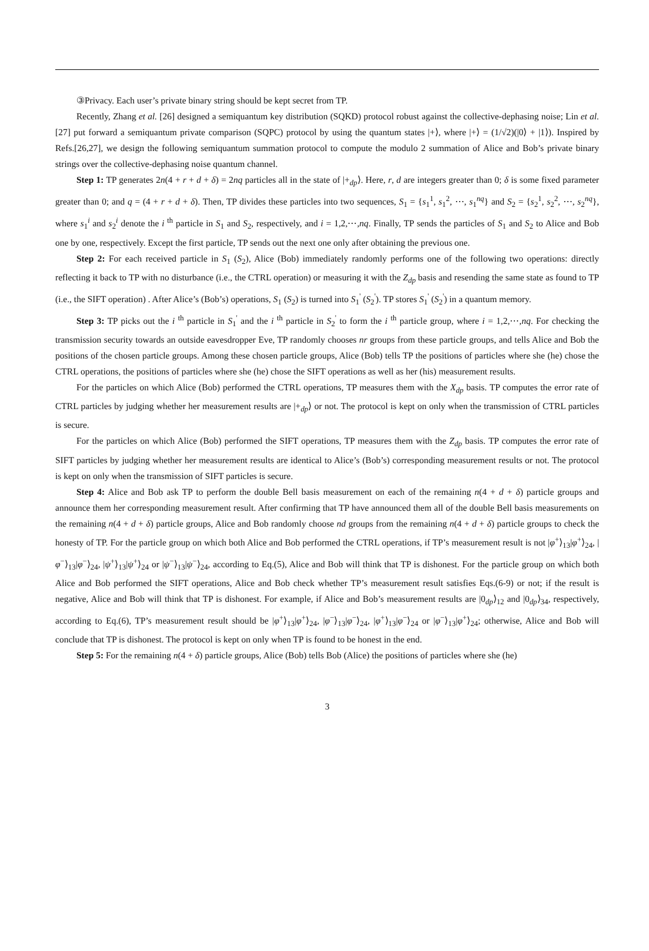③Privacy. Each user’s private binary string should be kept secret from TP.
Recently, Zhang et al. [26] designed a semiquantum key distribution (SQKD) protocol robust against the collective-dephasing noise; Lin et al. [27] put forward a semiquantum private comparison (SQPC) protocol by using the quantum states |+⟩, where |+⟩ = (1/√2)(|0⟩ + |1⟩). Inspired by Refs.[26,27], we design the following semiquantum summation protocol to compute the modulo 2 summation of Alice and Bob’s private binary strings over the collective-dephasing noise quantum channel.
Step 1: TP generates 2n(4 + r + d + δ) = 2nq particles all in the state of |+<sub>dp</sub>⟩. Here, r, d are integers greater than 0; δ is some fixed parameter greater than 0; and q = (4 + r + d + δ). Then, TP divides these particles into two sequences, S<sub>1</sub> = {s<sub>1</sub><sup>1</sup>, s<sub>1</sub><sup>2</sup>, ⋯, s<sub>1</sub><sup>nq</sup>} and S<sub>2</sub> = {s<sub>2</sub><sup>1</sup>, s<sub>2</sub><sup>2</sup>, ⋯, s<sub>2</sub><sup>nq</sup>}, where s<sub>1</sub><sup>i</sup> and s<sub>2</sub><sup>i</sup> denote the i <sup>th</sup> particle in S<sub>1</sub> and S<sub>2</sub>, respectively, and i = 1,2,⋯,nq. Finally, TP sends the particles of S<sub>1</sub> and S<sub>2</sub> to Alice and Bob one by one, respectively. Except the first particle, TP sends out the next one only after obtaining the previous one.
Step 2: For each received particle in S<sub>1</sub> (S<sub>2</sub>), Alice (Bob) immediately randomly performs one of the following two operations: directly reflecting it back to TP with no disturbance (i.e., the CTRL operation) or measuring it with the Z<sub>dp</sub> basis and resending the same state as found to TP (i.e., the SIFT operation) . After Alice’s (Bob’s) operations, S<sub>1</sub> (S<sub>2</sub>) is turned into S<sub>1</sub><sup>'</sup> (S<sub>2</sub><sup>'</sup>). TP stores S<sub>1</sub><sup>'</sup> (S<sub>2</sub><sup>'</sup>) in a quantum memory.
Step 3: TP picks out the i <sup>th</sup> particle in S<sub>1</sub><sup>'</sup> and the i <sup>th</sup> particle in S<sub>2</sub><sup>'</sup> to form the i <sup>th</sup> particle group, where i = 1,2,⋯,nq. For checking the transmission security towards an outside eavesdropper Eve, TP randomly chooses nr groups from these particle groups, and tells Alice and Bob the positions of the chosen particle groups. Among these chosen particle groups, Alice (Bob) tells TP the positions of particles where she (he) chose the CTRL operations, the positions of particles where she (he) chose the SIFT operations as well as her (his) measurement results.
For the particles on which Alice (Bob) performed the CTRL operations, TP measures them with the X<sub>dp</sub> basis. TP computes the error rate of CTRL particles by judging whether her measurement results are |+<sub>dp</sub>⟩ or not. The protocol is kept on only when the transmission of CTRL particles is secure.
For the particles on which Alice (Bob) performed the SIFT operations, TP measures them with the Z<sub>dp</sub> basis. TP computes the error rate of SIFT particles by judging whether her measurement results are identical to Alice’s (Bob’s) corresponding measurement results or not. The protocol is kept on only when the transmission of SIFT particles is secure.
Step 4: Alice and Bob ask TP to perform the double Bell basis measurement on each of the remaining n(4 + d + δ) particle groups and announce them her corresponding measurement result. After confirming that TP have announced them all of the double Bell basis measurements on the remaining n(4 + d + δ) particle groups, Alice and Bob randomly choose nd groups from the remaining n(4 + d + δ) particle groups to check the honesty of TP. For the particle group on which both Alice and Bob performed the CTRL operations, if TP’s measurement result is not |φ<sup>+</sup>⟩<sub>13</sub>|φ<sup>+</sup>⟩<sub>24</sub>, |φ<sup>−</sup>⟩<sub>13</sub>|φ<sup>−</sup>⟩<sub>24</sub>, |ψ<sup>+</sup>⟩<sub>13</sub>|ψ<sup>+</sup>⟩<sub>24</sub> or |ψ<sup>−</sup>⟩<sub>13</sub>|ψ<sup>−</sup>⟩<sub>24</sub>, according to Eq.(5), Alice and Bob will think that TP is dishonest. For the particle group on which both Alice and Bob performed the SIFT operations, Alice and Bob check whether TP’s measurement result satisfies Eqs.(6-9) or not; if the result is negative, Alice and Bob will think that TP is dishonest. For example, if Alice and Bob’s measurement results are |0<sub>dp</sub>⟩<sub>12</sub> and |0<sub>dp</sub>⟩<sub>34</sub>, respectively, according to Eq.(6), TP’s measurement result should be |φ<sup>+</sup>⟩<sub>13</sub>|φ<sup>+</sup>⟩<sub>24</sub>, |φ<sup>−</sup>⟩<sub>13</sub>|φ<sup>−</sup>⟩<sub>24</sub>, |φ<sup>+</sup>⟩<sub>13</sub>|φ<sup>−</sup>⟩<sub>24</sub> or |φ<sup>−</sup>⟩<sub>13</sub>|φ<sup>+</sup>⟩<sub>24</sub>; otherwise, Alice and Bob will conclude that TP is dishonest. The protocol is kept on only when TP is found to be honest in the end.
Step 5: For the remaining n(4 + δ) particle groups, Alice (Bob) tells Bob (Alice) the positions of particles where she (he)
3